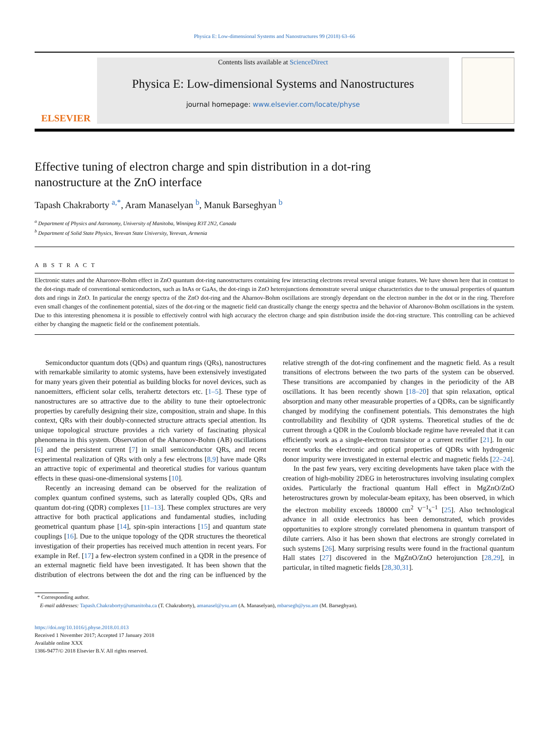Physica E: Low-dimensional Systems and Nanostructures 99 (2018) 63–66
ELSEVIER
Contents lists available at ScienceDirect
Physica E: Low-dimensional Systems and Nanostructures
journal homepage: www.elsevier.com/locate/physe
Effective tuning of electron charge and spin distribution in a dot-ring nanostructure at the ZnO interface
Tapash Chakraborty <sup>a,*</sup>, Aram Manaselyan <sup>b</sup>, Manuk Barseghyan <sup>b</sup>
<sup>a</sup> Department of Physics and Astronomy, University of Manitoba, Winnipeg R3T 2N2, Canada
<sup>b</sup> Department of Solid State Physics, Yerevan State University, Yerevan, Armenia
A B S T R A C T
Electronic states and the Aharonov-Bohm effect in ZnO quantum dot-ring nanostructures containing few interacting electrons reveal several unique features. We have shown here that in contrast to the dot-rings made of conventional semiconductors, such as InAs or GaAs, the dot-rings in ZnO heterojunctions demonstrate several unique characteristics due to the unusual properties of quantum dots and rings in ZnO. In particular the energy spectra of the ZnO dot-ring and the Aharnov-Bohm oscillations are strongly dependant on the electron number in the dot or in the ring. Therefore even small changes of the confinement potential, sizes of the dot-ring or the magnetic field can drastically change the energy spectra and the behavior of Aharonov-Bohm oscillations in the system. Due to this interesting phenomena it is possible to effectively control with high accuracy the electron charge and spin distribution inside the dot-ring structure. This controlling can be achieved either by changing the magnetic field or the confinement potentials.
Semiconductor quantum dots (QDs) and quantum rings (QRs), nanostructures with remarkable similarity to atomic systems, have been extensively investigated for many years given their potential as building blocks for novel devices, such as nanoemitters, efficient solar cells, terahertz detectors etc. [1–5]. These type of nanostructures are so attractive due to the ability to tune their optoelectronic properties by carefully designing their size, composition, strain and shape. In this context, QRs with their doubly-connected structure attracts special attention. Its unique topological structure provides a rich variety of fascinating physical phenomena in this system. Observation of the Aharonov-Bohm (AB) oscillations [6] and the persistent current [7] in small semiconductor QRs, and recent experimental realization of QRs with only a few electrons [8,9] have made QRs an attractive topic of experimental and theoretical studies for various quantum effects in these quasi-one-dimensional systems [10].
Recently an increasing demand can be observed for the realization of complex quantum confined systems, such as laterally coupled QDs, QRs and quantum dot-ring (QDR) complexes [11–13]. These complex structures are very attractive for both practical applications and fundamental studies, including geometrical quantum phase [14], spin-spin interactions [15] and quantum state couplings [16]. Due to the unique topology of the QDR structures the theoretical investigation of their properties has received much attention in recent years. For example in Ref. [17] a few-electron system confined in a QDR in the presence of an external magnetic field have been investigated. It has been shown that the distribution of electrons between the dot and the ring can be influenced by the relative strength of the dot-ring confinement and the magnetic field. As a result transitions of electrons between the two parts of the system can be observed. These transitions are accompanied by changes in the periodicity of the AB oscillations. It has been recently shown [18–20] that spin relaxation, optical absorption and many other measurable properties of a QDRs, can be significantly changed by modifying the confinement potentials. This demonstrates the high controllability and flexibility of QDR systems. Theoretical studies of the dc current through a QDR in the Coulomb blockade regime have revealed that it can efficiently work as a single-electron transistor or a current rectifier [21]. In our recent works the electronic and optical properties of QDRs with hydrogenic donor impurity were investigated in external electric and magnetic fields [22–24].
In the past few years, very exciting developments have taken place with the creation of high-mobility 2DEG in heterostructures involving insulating complex oxides. Particularly the fractional quantum Hall effect in MgZnO/ZnO heterostructures grown by molecular-beam epitaxy, has been observed, in which the electron mobility exceeds 180000 cm<sup>2</sup> V<sup>−1</sup>s<sup>−1</sup> [25]. Also technological advance in all oxide electronics has been demonstrated, which provides opportunities to explore strongly correlated phenomena in quantum transport of dilute carriers. Also it has been shown that electrons are strongly correlated in such systems [26]. Many surprising results were found in the fractional quantum Hall states [27] discovered in the MgZnO/ZnO heterojunction [28,29], in particular, in tilted magnetic fields [28,30,31].
* Corresponding author.
E-mail addresses: Tapash.Chakraborty@umanitoba.ca (T. Chakraborty), amanasel@ysu.am (A. Manaselyan), mbarsegh@ysu.am (M. Barseghyan).
https://doi.org/10.1016/j.physe.2018.01.013
Received 1 November 2017; Accepted 17 January 2018
Available online XXX
1386-9477/© 2018 Elsevier B.V. All rights reserved.